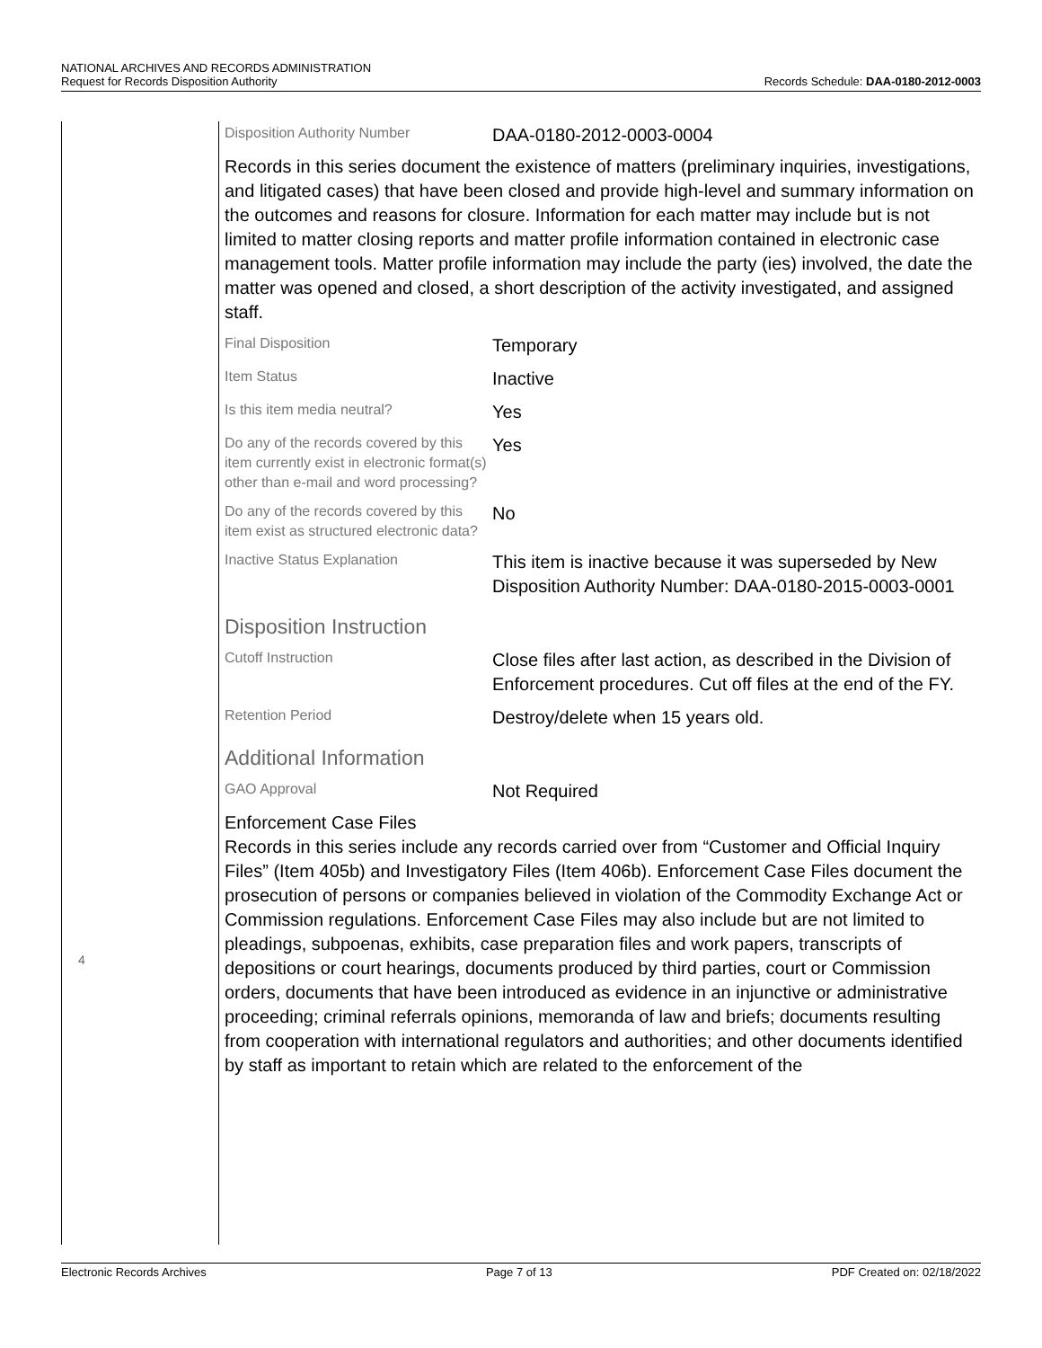NATIONAL ARCHIVES AND RECORDS ADMINISTRATION
Request for Records Disposition Authority
Records Schedule: DAA-0180-2012-0003
4
| Disposition Authority Number | DAA-0180-2012-0003-0004 |
Records in this series document the existence of matters (preliminary inquiries, investigations, and litigated cases) that have been closed and provide high-level and summary information on the outcomes and reasons for closure. Information for each matter may include but is not limited to matter closing reports and matter profile information contained in electronic case management tools. Matter profile information may include the party (ies) involved, the date the matter was opened and closed, a short description of the activity investigated, and assigned staff.
| Final Disposition | Temporary |
| Item Status | Inactive |
| Is this item media neutral? | Yes |
| Do any of the records covered by this item currently exist in electronic format(s) other than e-mail and word processing? | Yes |
| Do any of the records covered by this item exist as structured electronic data? | No |
| Inactive Status Explanation | This item is inactive because it was superseded by New Disposition Authority Number: DAA-0180-2015-0003-0001 |
Disposition Instruction
| Cutoff Instruction | Close files after last action, as described in the Division of Enforcement procedures. Cut off files at the end of the FY. |
| Retention Period | Destroy/delete when 15 years old. |
Additional Information
| GAO Approval | Not Required |
Enforcement Case Files
Records in this series include any records carried over from “Customer and Official Inquiry Files” (Item 405b) and Investigatory Files (Item 406b). Enforcement Case Files document the prosecution of persons or companies believed in violation of the Commodity Exchange Act or Commission regulations. Enforcement Case Files may also include but are not limited to pleadings, subpoenas, exhibits, case preparation files and work papers, transcripts of depositions or court hearings, documents produced by third parties, court or Commission orders, documents that have been introduced as evidence in an injunctive or administrative proceeding; criminal referrals opinions, memoranda of law and briefs; documents resulting from cooperation with international regulators and authorities; and other documents identified by staff as important to retain which are related to the enforcement of the
Electronic Records Archives Page 7 of 13 PDF Created on: 02/18/2022